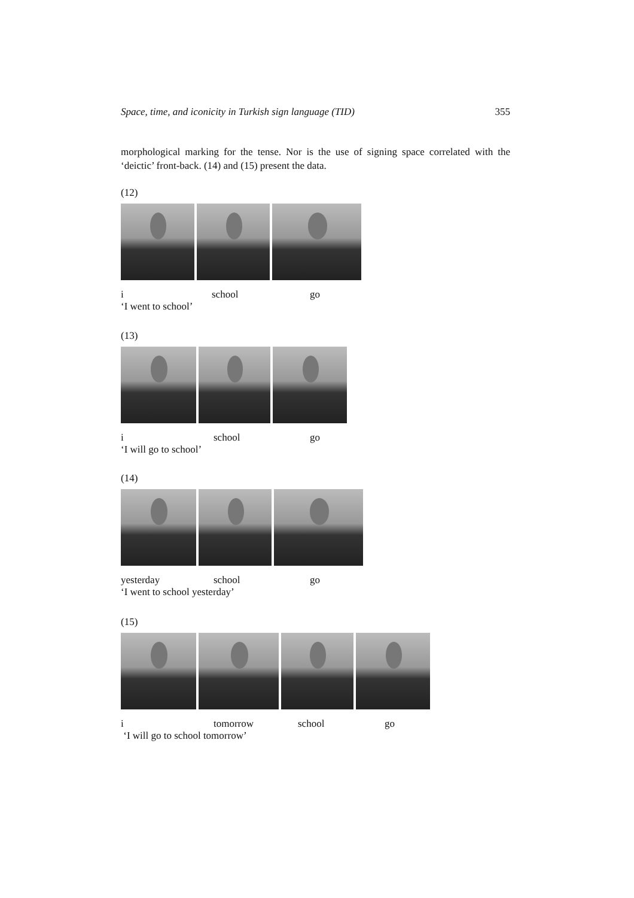Space, time, and iconicity in Turkish sign language (TID) 355
morphological marking for the tense. Nor is the use of signing space correlated with the ‘deictic’ front-back. (14) and (15) present the data.
(12)
i school go
‘I went to school’
(13)
i school go
‘I will go to school’
(14)
yesterday school go
‘I went to school yesterday’
(15)
i tomorrow school go
‘I will go to school tomorrow’